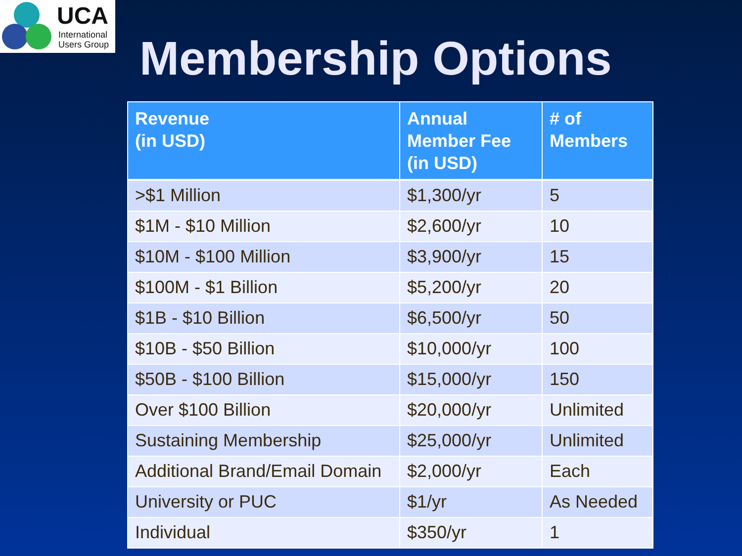UCA
International
Users Group
Membership Options
| Revenue (in USD) | Annual Member Fee (in USD) | # of Members |
| --- | --- | --- |
| >$1 Million | $1,300/yr | 5 |
| $1M - $10 Million | $2,600/yr | 10 |
| $10M - $100 Million | $3,900/yr | 15 |
| $100M - $1 Billion | $5,200/yr | 20 |
| $1B - $10 Billion | $6,500/yr | 50 |
| $10B - $50 Billion | $10,000/yr | 100 |
| $50B - $100 Billion | $15,000/yr | 150 |
| Over $100 Billion | $20,000/yr | Unlimited |
| Sustaining Membership | $25,000/yr | Unlimited |
| Additional Brand/Email Domain | $2,000/yr | Each |
| University or PUC | $1/yr | As Needed |
| Individual | $350/yr | 1 |